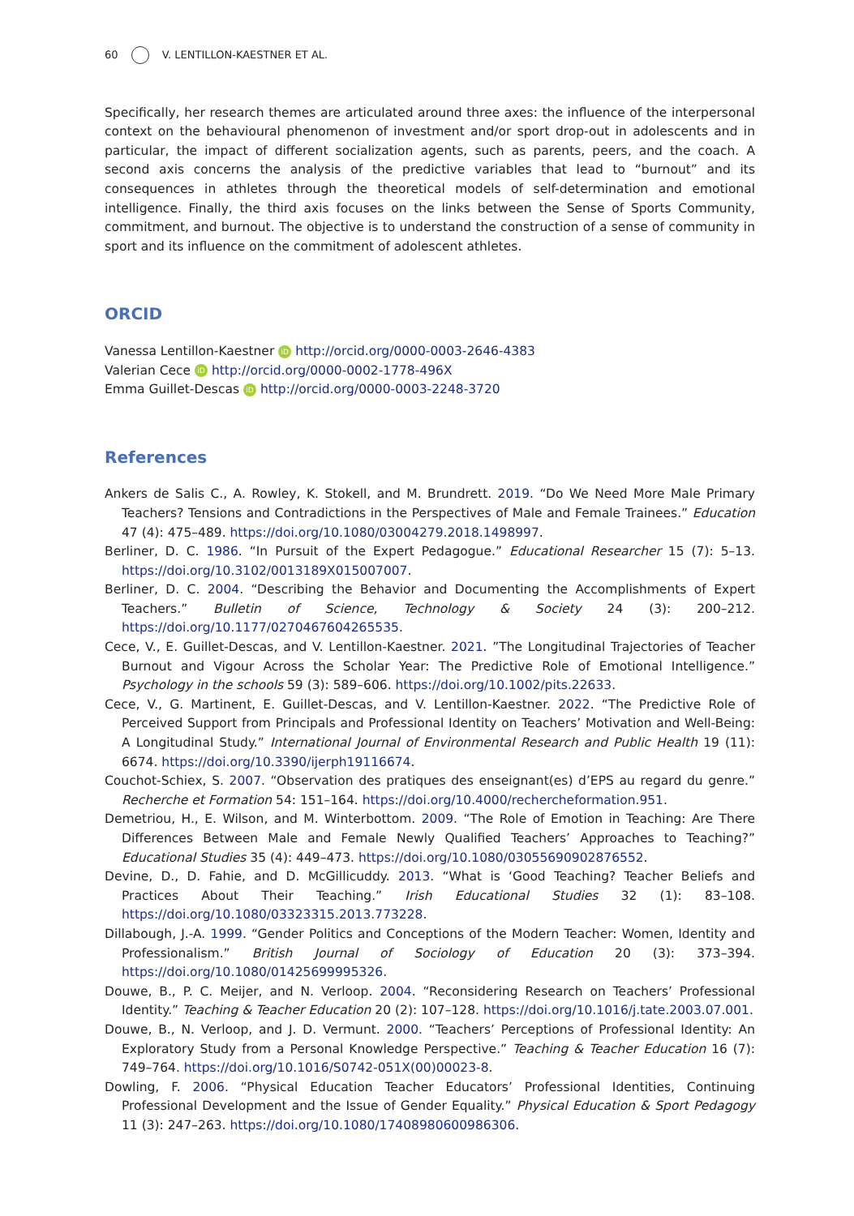60 V. LENTILLON-KAESTNER ET AL.
Specifically, her research themes are articulated around three axes: the influence of the interpersonal context on the behavioural phenomenon of investment and/or sport drop-out in adolescents and in particular, the impact of different socialization agents, such as parents, peers, and the coach. A second axis concerns the analysis of the predictive variables that lead to “burnout” and its consequences in athletes through the theoretical models of self-determination and emotional intelligence. Finally, the third axis focuses on the links between the Sense of Sports Community, commitment, and burnout. The objective is to understand the construction of a sense of community in sport and its influence on the commitment of adolescent athletes.
ORCID
Vanessa Lentillon-Kaestner iD http://orcid.org/0000-0003-2646-4383
Valerian Cece iD http://orcid.org/0000-0002-1778-496X
Emma Guillet-Descas iD http://orcid.org/0000-0003-2248-3720
References
Ankers de Salis C., A. Rowley, K. Stokell, and M. Brundrett. 2019. “Do We Need More Male Primary Teachers? Tensions and Contradictions in the Perspectives of Male and Female Trainees.” Education 47 (4): 475–489. https://doi.org/10.1080/03004279.2018.1498997.
Berliner, D. C. 1986. “In Pursuit of the Expert Pedagogue.” Educational Researcher 15 (7): 5–13. https://doi.org/10.3102/0013189X015007007.
Berliner, D. C. 2004. “Describing the Behavior and Documenting the Accomplishments of Expert Teachers.” Bulletin of Science, Technology & Society 24 (3): 200–212. https://doi.org/10.1177/0270467604265535.
Cece, V., E. Guillet-Descas, and V. Lentillon-Kaestner. 2021. ”The Longitudinal Trajectories of Teacher Burnout and Vigour Across the Scholar Year: The Predictive Role of Emotional Intelligence.” Psychology in the schools 59 (3): 589–606. https://doi.org/10.1002/pits.22633.
Cece, V., G. Martinent, E. Guillet-Descas, and V. Lentillon-Kaestner. 2022. “The Predictive Role of Perceived Support from Principals and Professional Identity on Teachers’ Motivation and Well-Being: A Longitudinal Study.” International Journal of Environmental Research and Public Health 19 (11): 6674. https://doi.org/10.3390/ijerph19116674.
Couchot-Schiex, S. 2007. “Observation des pratiques des enseignant(es) d’EPS au regard du genre.” Recherche et Formation 54: 151–164. https://doi.org/10.4000/rechercheformation.951.
Demetriou, H., E. Wilson, and M. Winterbottom. 2009. “The Role of Emotion in Teaching: Are There Differences Between Male and Female Newly Qualified Teachers’ Approaches to Teaching?” Educational Studies 35 (4): 449–473. https://doi.org/10.1080/03055690902876552.
Devine, D., D. Fahie, and D. McGillicuddy. 2013. “What is ‘Good Teaching? Teacher Beliefs and Practices About Their Teaching.” Irish Educational Studies 32 (1): 83–108. https://doi.org/10.1080/03323315.2013.773228.
Dillabough, J.-A. 1999. “Gender Politics and Conceptions of the Modern Teacher: Women, Identity and Professionalism.” British Journal of Sociology of Education 20 (3): 373–394. https://doi.org/10.1080/01425699995326.
Douwe, B., P. C. Meijer, and N. Verloop. 2004. “Reconsidering Research on Teachers’ Professional Identity.” Teaching & Teacher Education 20 (2): 107–128. https://doi.org/10.1016/j.tate.2003.07.001.
Douwe, B., N. Verloop, and J. D. Vermunt. 2000. “Teachers’ Perceptions of Professional Identity: An Exploratory Study from a Personal Knowledge Perspective.” Teaching & Teacher Education 16 (7): 749–764. https://doi.org/10.1016/S0742-051X(00)00023-8.
Dowling, F. 2006. “Physical Education Teacher Educators’ Professional Identities, Continuing Professional Development and the Issue of Gender Equality.” Physical Education & Sport Pedagogy 11 (3): 247–263. https://doi.org/10.1080/17408980600986306.